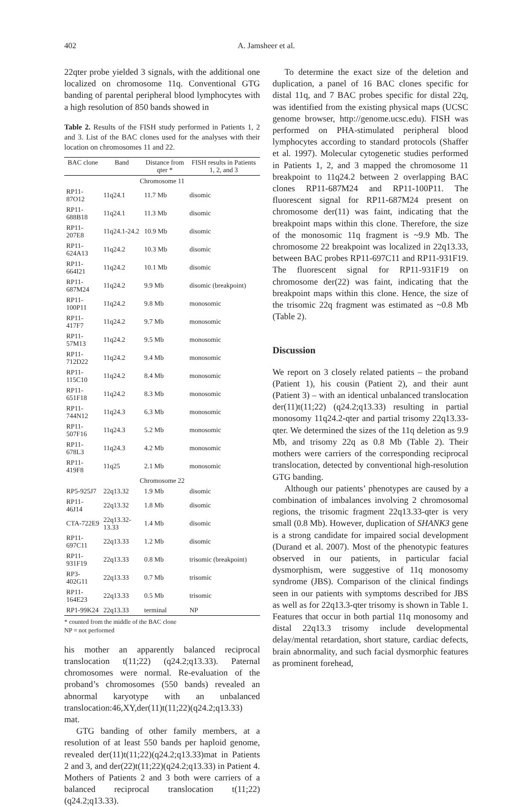402
A. Jamsheer et al.
22qter probe yielded 3 signals, with the additional one localized on chromosome 11q. Conventional GTG banding of parental peripheral blood lymphocytes with a high resolution of 850 bands showed in
Table 2. Results of the FISH study performed in Patients 1, 2 and 3. List of the BAC clones used for the analyses with their location on chromosomes 11 and 22.
| BAC clone | Band | Distance from qter * | FISH results in Patients 1, 2, and 3 |
| --- | --- | --- | --- |
| Chromosome 11 | | | |
| RP11-87O12 | 11q24.1 | 11.7 Mb | disomic |
| RP11-688B18 | 11q24.1 | 11.3 Mb | disomic |
| RP11-207E8 | 11q24.1-24.2 | 10.9 Mb | disomic |
| RP11-624A13 | 11q24.2 | 10.3 Mb | disomic |
| RP11-664I21 | 11q24.2 | 10.1 Mb | disomic |
| RP11-687M24 | 11q24.2 | 9.9 Mb | disomic (breakpoint) |
| RP11-100P11 | 11q24.2 | 9.8 Mb | monosomic |
| RP11-417F7 | 11q24.2 | 9.7 Mb | monosomic |
| RP11-57M13 | 11q24.2 | 9.5 Mb | monosomic |
| RP11-712D22 | 11q24.2 | 9.4 Mb | monosomic |
| RP11-115C10 | 11q24.2 | 8.4 Mb | monosomic |
| RP11-651F18 | 11q24.2 | 8.3 Mb | monosomic |
| RP11-744N12 | 11q24.3 | 6.3 Mb | monosomic |
| RP11-507F16 | 11q24.3 | 5.2 Mb | monosomic |
| RP11-678L3 | 11q24.3 | 4.2 Mb | monosomic |
| RP11-419F8 | 11q25 | 2.1 Mb | monosomic |
| Chromosome 22 | | | |
| RP5-925J7 | 22q13.32 | 1.9 Mb | disomic |
| RP11-46J14 | 22q13.32 | 1.8 Mb | disomic |
| CTA-722E9 | 22q13.32-13.33 | 1.4 Mb | disomic |
| RP11-697C11 | 22q13.33 | 1.2 Mb | disomic |
| RP11-931F19 | 22q13.33 | 0.8 Mb | trisomic (breakpoint) |
| RP3-402G11 | 22q13.33 | 0.7 Mb | trisomic |
| RP11-164E23 | 22q13.33 | 0.5 Mb | trisomic |
| RP1-99K24 | 22q13.33 | terminal | NP |
* counted from the middle of the BAC clone
NP = not performed
his mother an apparently balanced reciprocal translocation t(11;22) (q24.2;q13.33). Paternal chromosomes were normal. Re-evaluation of the proband’s chromosomes (550 bands) revealed an abnormal karyotype with an unbalanced translocation:46,XY,der(11)t(11;22)(q24.2;q13.33) mat.
GTG banding of other family members, at a resolution of at least 550 bands per haploid genome, revealed der(11)t(11;22)(q24.2;q13.33)mat in Patients 2 and 3, and der(22)t(11;22)(q24.2;q13.33) in Patient 4. Mothers of Patients 2 and 3 both were carriers of a balanced reciprocal translocation t(11;22)(q24.2;q13.33).
To determine the exact size of the deletion and duplication, a panel of 16 BAC clones specific for distal 11q, and 7 BAC probes specific for distal 22q, was identified from the existing physical maps (UCSC genome browser, http://genome.ucsc.edu). FISH was performed on PHA-stimulated peripheral blood lymphocytes according to standard protocols (Shaffer et al. 1997). Molecular cytogenetic studies performed in Patients 1, 2, and 3 mapped the chromosome 11 breakpoint to 11q24.2 between 2 overlapping BAC clones RP11-687M24 and RP11-100P11. The fluorescent signal for RP11-687M24 present on chromosome der(11) was faint, indicating that the breakpoint maps within this clone. Therefore, the size of the monosomic 11q fragment is ~9.9 Mb. The chromosome 22 breakpoint was localized in 22q13.33, between BAC probes RP11-697C11 and RP11-931F19. The fluorescent signal for RP11-931F19 on chromosome der(22) was faint, indicating that the breakpoint maps within this clone. Hence, the size of the trisomic 22q fragment was estimated as ~0.8 Mb (Table 2).
Discussion
We report on 3 closely related patients – the proband (Patient 1), his cousin (Patient 2), and their aunt (Patient 3) – with an identical unbalanced translocation der(11)t(11;22) (q24.2;q13.33) resulting in partial monosomy 11q24.2-qter and partial trisomy 22q13.33-qter. We determined the sizes of the 11q deletion as 9.9 Mb, and trisomy 22q as 0.8 Mb (Table 2). Their mothers were carriers of the corresponding reciprocal translocation, detected by conventional high-resolution GTG banding.
Although our patients’ phenotypes are caused by a combination of imbalances involving 2 chromosomal regions, the trisomic fragment 22q13.33-qter is very small (0.8 Mb). However, duplication of SHANK3 gene is a strong candidate for impaired social development (Durand et al. 2007). Most of the phenotypic features observed in our patients, in particular facial dysmorphism, were suggestive of 11q monosomy syndrome (JBS). Comparison of the clinical findings seen in our patients with symptoms described for JBS as well as for 22q13.3-qter trisomy is shown in Table 1. Features that occur in both partial 11q monosomy and distal 22q13.3 trisomy include developmental delay/mental retardation, short stature, cardiac defects, brain abnormality, and such facial dysmorphic features as prominent forehead,